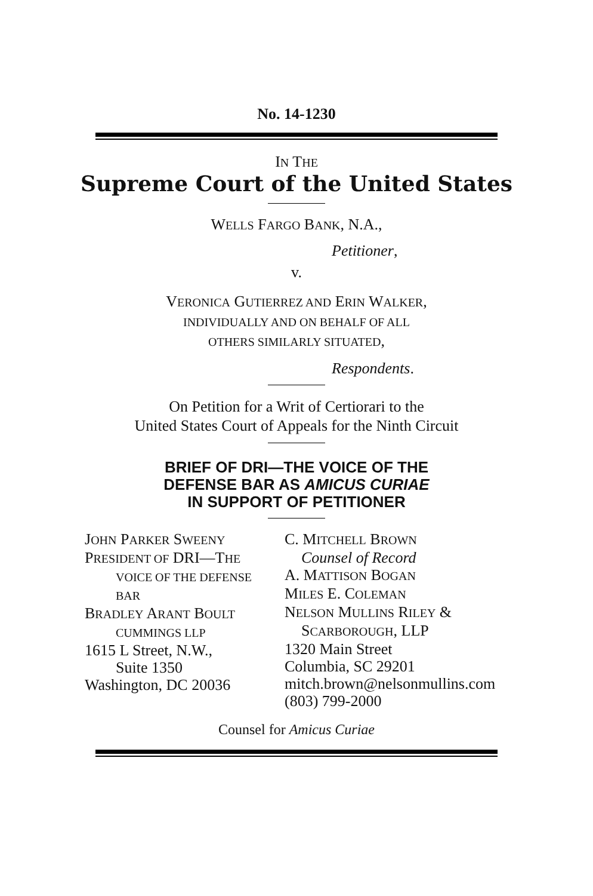No. 14-1230
IN THE
Supreme Court of the United States
WELLS FARGO BANK, N.A.,
Petitioner,
v.
VERONICA GUTIERREZ AND ERIN WALKER,
INDIVIDUALLY AND ON BEHALF OF ALL
OTHERS SIMILARLY SITUATED,
Respondents.
On Petition for a Writ of Certiorari to the
United States Court of Appeals for the Ninth Circuit
BRIEF OF DRI—THE VOICE OF THE
DEFENSE BAR AS AMICUS CURIAE
IN SUPPORT OF PETITIONER
JOHN PARKER SWEENY
PRESIDENT OF DRI—THE
VOICE OF THE DEFENSE
BAR
BRADLEY ARANT BOULT
CUMMINGS LLP
1615 L Street, N.W.,
Suite 1350
Washington, DC 20036
C. MITCHELL BROWN
Counsel of Record
A. MATTISON BOGAN
MILES E. COLEMAN
NELSON MULLINS RILEY &
SCARBOROUGH, LLP
1320 Main Street
Columbia, SC 29201
mitch.brown@nelsonmullins.com
(803) 799-2000
Counsel for Amicus Curiae